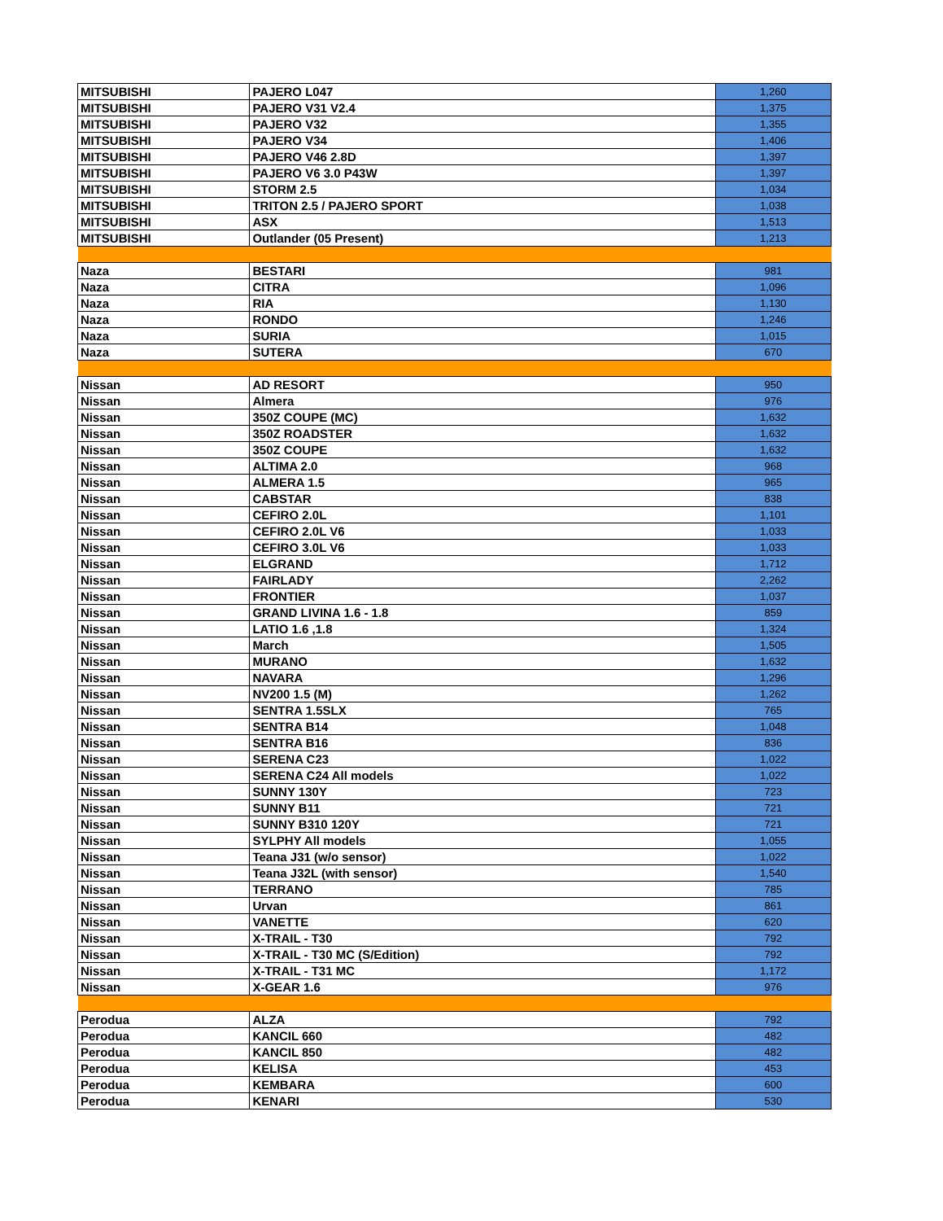| MITSUBISHI | PAJERO L047 | 1,260 |
| MITSUBISHI | PAJERO V31 V2.4 | 1,375 |
| MITSUBISHI | PAJERO V32 | 1,355 |
| MITSUBISHI | PAJERO V34 | 1,406 |
| MITSUBISHI | PAJERO V46 2.8D | 1,397 |
| MITSUBISHI | PAJERO V6 3.0 P43W | 1,397 |
| MITSUBISHI | STORM 2.5 | 1,034 |
| MITSUBISHI | TRITON 2.5 / PAJERO SPORT | 1,038 |
| MITSUBISHI | ASX | 1,513 |
| MITSUBISHI | Outlander (05 Present) | 1,213 |
| Naza | BESTARI | 981 |
| Naza | CITRA | 1,096 |
| Naza | RIA | 1,130 |
| Naza | RONDO | 1,246 |
| Naza | SURIA | 1,015 |
| Naza | SUTERA | 670 |
| Nissan | AD RESORT | 950 |
| Nissan | Almera | 976 |
| Nissan | 350Z COUPE (MC) | 1,632 |
| Nissan | 350Z ROADSTER | 1,632 |
| Nissan | 350Z COUPE | 1,632 |
| Nissan | ALTIMA 2.0 | 968 |
| Nissan | ALMERA 1.5 | 965 |
| Nissan | CABSTAR | 838 |
| Nissan | CEFIRO 2.0L | 1,101 |
| Nissan | CEFIRO 2.0L V6 | 1,033 |
| Nissan | CEFIRO 3.0L V6 | 1,033 |
| Nissan | ELGRAND | 1,712 |
| Nissan | FAIRLADY | 2,262 |
| Nissan | FRONTIER | 1,037 |
| Nissan | GRAND LIVINA 1.6 - 1.8 | 859 |
| Nissan | LATIO 1.6 ,1.8 | 1,324 |
| Nissan | March | 1,505 |
| Nissan | MURANO | 1,632 |
| Nissan | NAVARA | 1,296 |
| Nissan | NV200 1.5 (M) | 1,262 |
| Nissan | SENTRA 1.5SLX | 765 |
| Nissan | SENTRA B14 | 1,048 |
| Nissan | SENTRA B16 | 836 |
| Nissan | SERENA C23 | 1,022 |
| Nissan | SERENA C24 All models | 1,022 |
| Nissan | SUNNY 130Y | 723 |
| Nissan | SUNNY B11 | 721 |
| Nissan | SUNNY B310 120Y | 721 |
| Nissan | SYLPHY All models | 1,055 |
| Nissan | Teana J31 (w/o sensor) | 1,022 |
| Nissan | Teana J32L (with sensor) | 1,540 |
| Nissan | TERRANO | 785 |
| Nissan | Urvan | 861 |
| Nissan | VANETTE | 620 |
| Nissan | X-TRAIL - T30 | 792 |
| Nissan | X-TRAIL - T30 MC (S/Edition) | 792 |
| Nissan | X-TRAIL - T31 MC | 1,172 |
| Nissan | X-GEAR 1.6 | 976 |
| Perodua | ALZA | 792 |
| Perodua | KANCIL 660 | 482 |
| Perodua | KANCIL 850 | 482 |
| Perodua | KELISA | 453 |
| Perodua | KEMBARA | 600 |
| Perodua | KENARI | 530 |